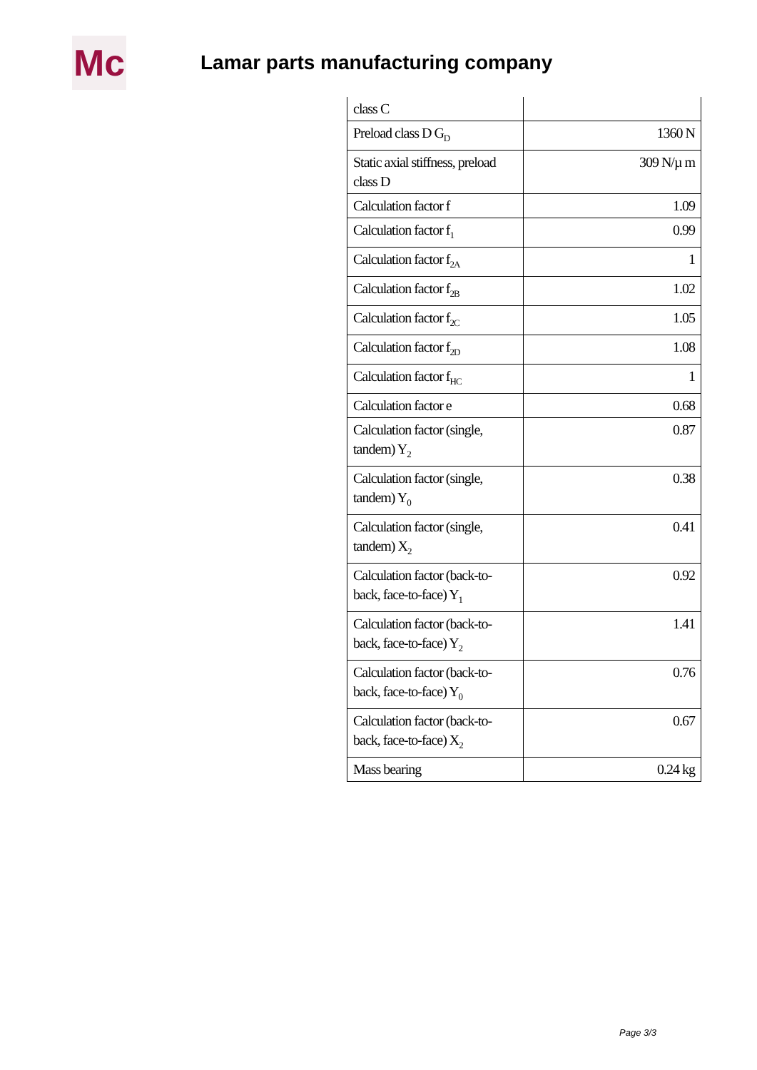Mc
Lamar parts manufacturing company
| class C | |
| Preload class D G<sub>D</sub> | 1360 N |
| Static axial stiffness, preload class D | 309 N/µ m |
| Calculation factor f | 1.09 |
| Calculation factor f<sub>1</sub> | 0.99 |
| Calculation factor f<sub>2A</sub> | 1 |
| Calculation factor f<sub>2B</sub> | 1.02 |
| Calculation factor f<sub>2C</sub> | 1.05 |
| Calculation factor f<sub>2D</sub> | 1.08 |
| Calculation factor f<sub>HC</sub> | 1 |
| Calculation factor e | 0.68 |
| Calculation factor (single, tandem) Y<sub>2</sub> | 0.87 |
| Calculation factor (single, tandem) Y<sub>0</sub> | 0.38 |
| Calculation factor (single, tandem) X<sub>2</sub> | 0.41 |
| Calculation factor (back-to-back, face-to-face) Y<sub>1</sub> | 0.92 |
| Calculation factor (back-to-back, face-to-face) Y<sub>2</sub> | 1.41 |
| Calculation factor (back-to-back, face-to-face) Y<sub>0</sub> | 0.76 |
| Calculation factor (back-to-back, face-to-face) X<sub>2</sub> | 0.67 |
| Mass bearing | 0.24 kg |
Page 3/3